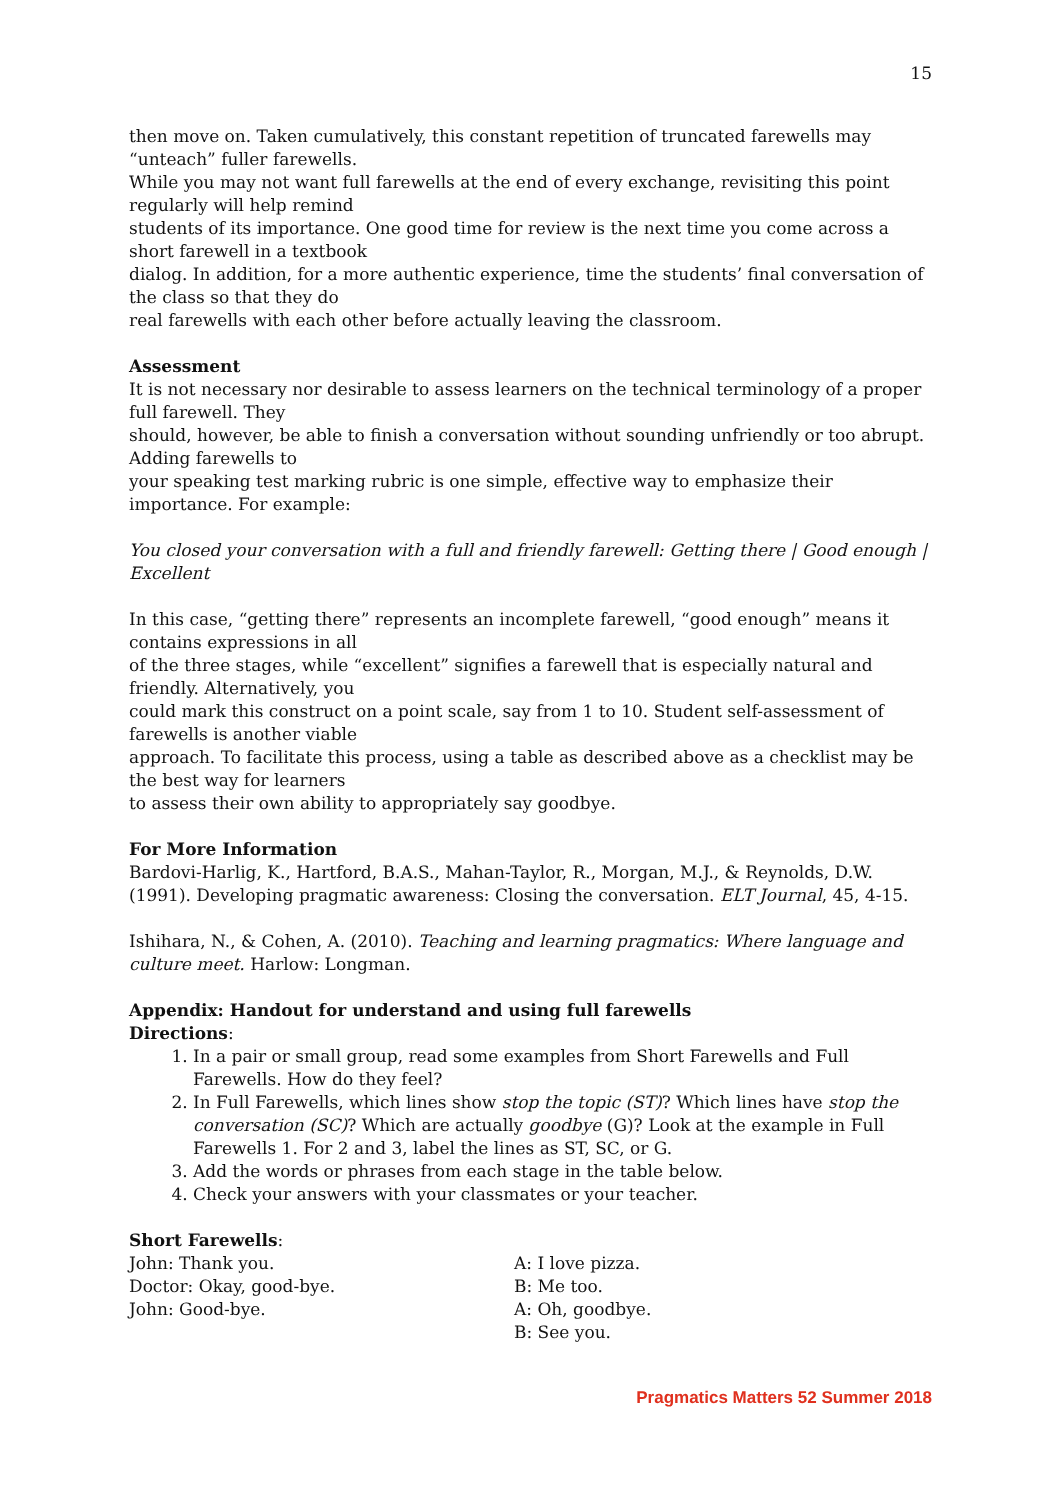15
then move on. Taken cumulatively, this constant repetition of truncated farewells may “unteach” fuller farewells.
While you may not want full farewells at the end of every exchange, revisiting this point regularly will help remind
students of its importance. One good time for review is the next time you come across a short farewell in a textbook
dialog. In addition, for a more authentic experience, time the students’ final conversation of the class so that they do
real farewells with each other before actually leaving the classroom.
Assessment
It is not necessary nor desirable to assess learners on the technical terminology of a proper full farewell. They
should, however, be able to finish a conversation without sounding unfriendly or too abrupt. Adding farewells to
your speaking test marking rubric is one simple, effective way to emphasize their importance. For example:
You closed your conversation with a full and friendly farewell: Getting there | Good enough | Excellent
In this case, “getting there” represents an incomplete farewell, “good enough” means it contains expressions in all
of the three stages, while “excellent” signifies a farewell that is especially natural and friendly. Alternatively, you
could mark this construct on a point scale, say from 1 to 10. Student self-assessment of farewells is another viable
approach. To facilitate this process, using a table as described above as a checklist may be the best way for learners
to assess their own ability to appropriately say goodbye.
For More Information
Bardovi-Harlig, K., Hartford, B.A.S., Mahan-Taylor, R., Morgan, M.J., & Reynolds, D.W. (1991). Developing pragmatic awareness: Closing the conversation. ELT Journal, 45, 4-15.
Ishihara, N., & Cohen, A. (2010). Teaching and learning pragmatics: Where language and culture meet. Harlow: Longman.
Appendix: Handout for understand and using full farewells
Directions:
1. In a pair or small group, read some examples from Short Farewells and Full Farewells. How do they feel?
2. In Full Farewells, which lines show stop the topic (ST)? Which lines have stop the conversation (SC)? Which are actually goodbye (G)? Look at the example in Full Farewells 1. For 2 and 3, label the lines as ST, SC, or G.
3. Add the words or phrases from each stage in the table below.
4. Check your answers with your classmates or your teacher.
Short Farewells:
John: Thank you.
Doctor: Okay, good-bye.
John: Good-bye.
A: I love pizza.
B: Me too.
A: Oh, goodbye.
B: See you.
Pragmatics Matters 52 Summer 2018